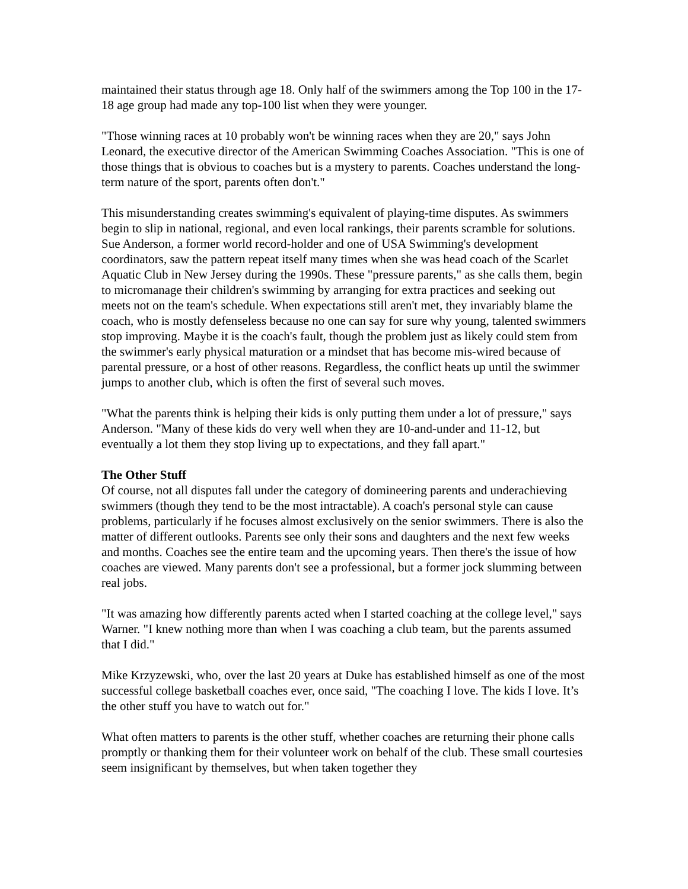maintained their status through age 18. Only half of the swimmers among the Top 100 in the 17-18 age group had made any top-100 list when they were younger.
"Those winning races at 10 probably won't be winning races when they are 20," says John Leonard, the executive director of the American Swimming Coaches Association. "This is one of those things that is obvious to coaches but is a mystery to parents. Coaches understand the long-term nature of the sport, parents often don't."
This misunderstanding creates swimming's equivalent of playing-time disputes. As swimmers begin to slip in national, regional, and even local rankings, their parents scramble for solutions. Sue Anderson, a former world record-holder and one of USA Swimming's development coordinators, saw the pattern repeat itself many times when she was head coach of the Scarlet Aquatic Club in New Jersey during the 1990s. These "pressure parents," as she calls them, begin to micromanage their children's swimming by arranging for extra practices and seeking out meets not on the team's schedule. When expectations still aren't met, they invariably blame the coach, who is mostly defenseless because no one can say for sure why young, talented swimmers stop improving. Maybe it is the coach's fault, though the problem just as likely could stem from the swimmer's early physical maturation or a mindset that has become mis-wired because of parental pressure, or a host of other reasons. Regardless, the conflict heats up until the swimmer jumps to another club, which is often the first of several such moves.
"What the parents think is helping their kids is only putting them under a lot of pressure," says Anderson. "Many of these kids do very well when they are 10-and-under and 11-12, but eventually a lot them they stop living up to expectations, and they fall apart."
The Other Stuff
Of course, not all disputes fall under the category of domineering parents and underachieving swimmers (though they tend to be the most intractable). A coach's personal style can cause problems, particularly if he focuses almost exclusively on the senior swimmers. There is also the matter of different outlooks. Parents see only their sons and daughters and the next few weeks and months. Coaches see the entire team and the upcoming years. Then there's the issue of how coaches are viewed. Many parents don't see a professional, but a former jock slumming between real jobs.
"It was amazing how differently parents acted when I started coaching at the college level," says Warner. "I knew nothing more than when I was coaching a club team, but the parents assumed that I did."
Mike Krzyzewski, who, over the last 20 years at Duke has established himself as one of the most successful college basketball coaches ever, once said, "The coaching I love. The kids I love. It’s the other stuff you have to watch out for."
What often matters to parents is the other stuff, whether coaches are returning their phone calls promptly or thanking them for their volunteer work on behalf of the club. These small courtesies seem insignificant by themselves, but when taken together they